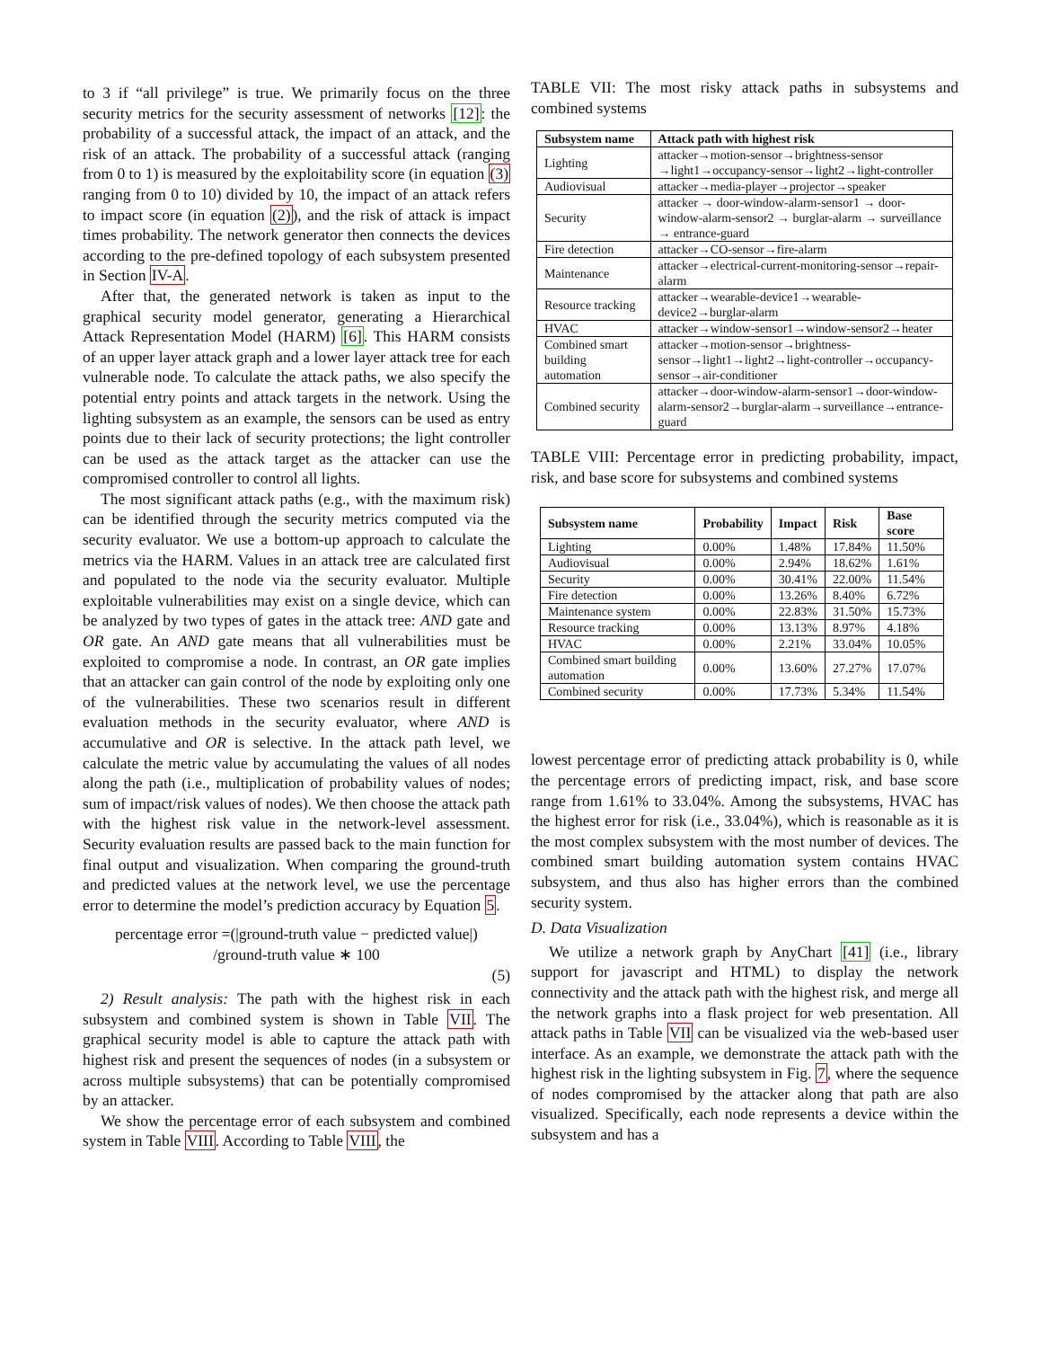to 3 if “all privilege” is true. We primarily focus on the three security metrics for the security assessment of networks [12]: the probability of a successful attack, the impact of an attack, and the risk of an attack. The probability of a successful attack (ranging from 0 to 1) is measured by the exploitability score (in equation (3) ranging from 0 to 10) divided by 10, the impact of an attack refers to impact score (in equation (2)), and the risk of attack is impact times probability. The network generator then connects the devices according to the pre-defined topology of each subsystem presented in Section IV-A.
After that, the generated network is taken as input to the graphical security model generator, generating a Hierarchical Attack Representation Model (HARM) [6]. This HARM consists of an upper layer attack graph and a lower layer attack tree for each vulnerable node. To calculate the attack paths, we also specify the potential entry points and attack targets in the network. Using the lighting subsystem as an example, the sensors can be used as entry points due to their lack of security protections; the light controller can be used as the attack target as the attacker can use the compromised controller to control all lights.
The most significant attack paths (e.g., with the maximum risk) can be identified through the security metrics computed via the security evaluator. We use a bottom-up approach to calculate the metrics via the HARM. Values in an attack tree are calculated first and populated to the node via the security evaluator. Multiple exploitable vulnerabilities may exist on a single device, which can be analyzed by two types of gates in the attack tree: AND gate and OR gate. An AND gate means that all vulnerabilities must be exploited to compromise a node. In contrast, an OR gate implies that an attacker can gain control of the node by exploiting only one of the vulnerabilities. These two scenarios result in different evaluation methods in the security evaluator, where AND is accumulative and OR is selective. In the attack path level, we calculate the metric value by accumulating the values of all nodes along the path (i.e., multiplication of probability values of nodes; sum of impact/risk values of nodes). We then choose the attack path with the highest risk value in the network-level assessment. Security evaluation results are passed back to the main function for final output and visualization. When comparing the ground-truth and predicted values at the network level, we use the percentage error to determine the model’s prediction accuracy by Equation 5.
percentage error =(|ground-truth value − predicted value|)
/ground-truth value ∗ 100
(5)
2) Result analysis: The path with the highest risk in each subsystem and combined system is shown in Table VII. The graphical security model is able to capture the attack path with highest risk and present the sequences of nodes (in a subsystem or across multiple subsystems) that can be potentially compromised by an attacker.
We show the percentage error of each subsystem and combined system in Table VIII. According to Table VIII, the
TABLE VII: The most risky attack paths in subsystems and combined systems
| Subsystem name | Attack path with highest risk |
| --- | --- |
| Lighting | attacker→motion-sensor→brightness-sensor →light1→occupancy-sensor→light2→light-controller |
| Audiovisual | attacker→media-player→projector→speaker |
| Security | attacker → door-window-alarm-sensor1 → door-window-alarm-sensor2 → burglar-alarm → surveillance → entrance-guard |
| Fire detection | attacker→CO-sensor→fire-alarm |
| Maintenance | attacker→electrical-current-monitoring-sensor→repair-alarm |
| Resource tracking | attacker→wearable-device1→wearable-device2→burglar-alarm |
| HVAC | attacker→window-sensor1→window-sensor2→heater |
| Combined smart building automation | attacker→motion-sensor→brightness-sensor→light1→light2→light-controller→occupancy-sensor→air-conditioner |
| Combined security | attacker→door-window-alarm-sensor1→door-window-alarm-sensor2→burglar-alarm→surveillance→entrance-guard |
TABLE VIII: Percentage error in predicting probability, impact, risk, and base score for subsystems and combined systems
| Subsystem name | Probability | Impact | Risk | Base score |
| --- | --- | --- | --- | --- |
| Lighting | 0.00% | 1.48% | 17.84% | 11.50% |
| Audiovisual | 0.00% | 2.94% | 18.62% | 1.61% |
| Security | 0.00% | 30.41% | 22.00% | 11.54% |
| Fire detection | 0.00% | 13.26% | 8.40% | 6.72% |
| Maintenance system | 0.00% | 22.83% | 31.50% | 15.73% |
| Resource tracking | 0.00% | 13.13% | 8.97% | 4.18% |
| HVAC | 0.00% | 2.21% | 33.04% | 10.05% |
| Combined smart building automation | 0.00% | 13.60% | 27.27% | 17.07% |
| Combined security | 0.00% | 17.73% | 5.34% | 11.54% |
lowest percentage error of predicting attack probability is 0, while the percentage errors of predicting impact, risk, and base score range from 1.61% to 33.04%. Among the subsystems, HVAC has the highest error for risk (i.e., 33.04%), which is reasonable as it is the most complex subsystem with the most number of devices. The combined smart building automation system contains HVAC subsystem, and thus also has higher errors than the combined security system.
D. Data Visualization
We utilize a network graph by AnyChart [41] (i.e., library support for javascript and HTML) to display the network connectivity and the attack path with the highest risk, and merge all the network graphs into a flask project for web presentation. All attack paths in Table VII can be visualized via the web-based user interface. As an example, we demonstrate the attack path with the highest risk in the lighting subsystem in Fig. 7, where the sequence of nodes compromised by the attacker along that path are also visualized. Specifically, each node represents a device within the subsystem and has a